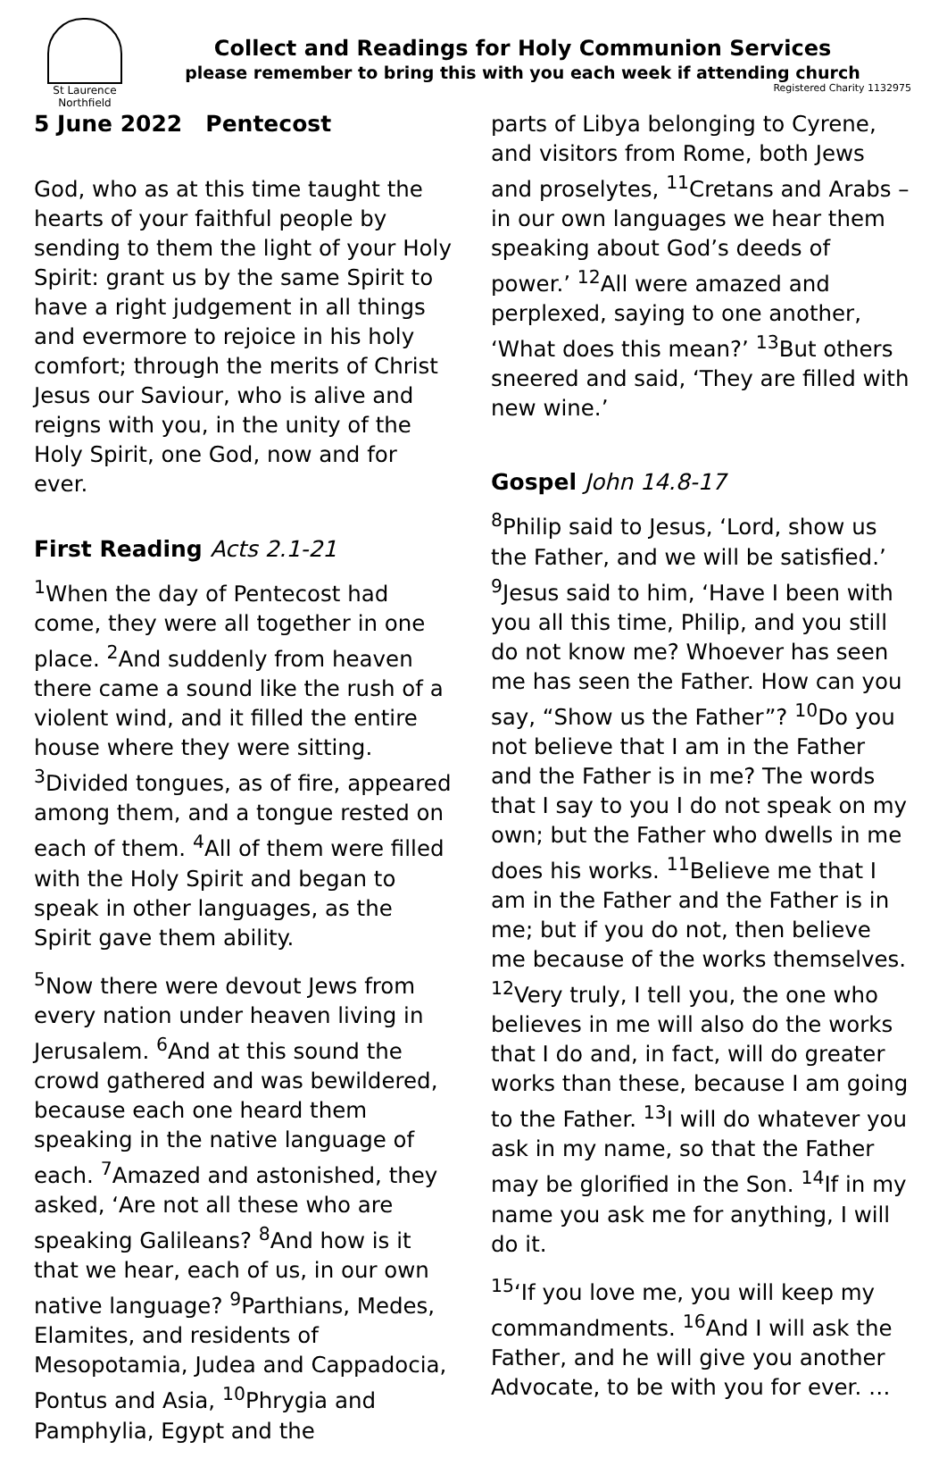St Laurence
Northfield
Collect and Readings for Holy Communion Services
please remember to bring this with you each week if attending church
Registered Charity 1132975
5 June 2022 Pentecost
God, who as at this time taught the hearts of your faithful people by sending to them the light of your Holy Spirit: grant us by the same Spirit to have a right judgement in all things and evermore to rejoice in his holy comfort; through the merits of Christ Jesus our Saviour, who is alive and reigns with you, in the unity of the Holy Spirit, one God, now and for ever.
First Reading Acts 2.1-21
<sup>1</sup> When the day of Pentecost had come, they were all together in one place. <sup>2</sup>And suddenly from heaven there came a sound like the rush of a violent wind, and it filled the entire house where they were sitting. <sup>3</sup>Divided tongues, as of fire, appeared among them, and a tongue rested on each of them. <sup>4</sup>All of them were filled with the Holy Spirit and began to speak in other languages, as the Spirit gave them ability.
<sup>5</sup> Now there were devout Jews from every nation under heaven living in Jerusalem. <sup>6</sup>And at this sound the crowd gathered and was bewildered, because each one heard them speaking in the native language of each. <sup>7</sup>Amazed and astonished, they asked, ‘Are not all these who are speaking Galileans? <sup>8</sup>And how is it that we hear, each of us, in our own native language? <sup>9</sup>Parthians, Medes, Elamites, and residents of Mesopotamia, Judea and Cappadocia, Pontus and Asia, <sup>10</sup>Phrygia and Pamphylia, Egypt and the
parts of Libya belonging to Cyrene, and visitors from Rome, both Jews and proselytes, <sup>11</sup>Cretans and Arabs – in our own languages we hear them speaking about God’s deeds of power.’ <sup>12</sup>All were amazed and perplexed, saying to one another, ‘What does this mean?’ <sup>13</sup>But others sneered and said, ‘They are filled with new wine.’
Gospel John 14.8-17
<sup>8</sup> Philip said to Jesus, ‘Lord, show us the Father, and we will be satisfied.’ <sup>9</sup>Jesus said to him, ‘Have I been with you all this time, Philip, and you still do not know me? Whoever has seen me has seen the Father. How can you say, “Show us the Father”? <sup>10</sup>Do you not believe that I am in the Father and the Father is in me? The words that I say to you I do not speak on my own; but the Father who dwells in me does his works. <sup>11</sup>Believe me that I am in the Father and the Father is in me; but if you do not, then believe me because of the works themselves. <sup>12</sup>Very truly, I tell you, the one who believes in me will also do the works that I do and, in fact, will do greater works than these, because I am going to the Father. <sup>13</sup>I will do whatever you ask in my name, so that the Father may be glorified in the Son. <sup>14</sup>If in my name you ask me for anything, I will do it.
<sup>15</sup> ‘If you love me, you will keep my commandments. <sup>16</sup>And I will ask the Father, and he will give you another Advocate, to be with you for ever. …